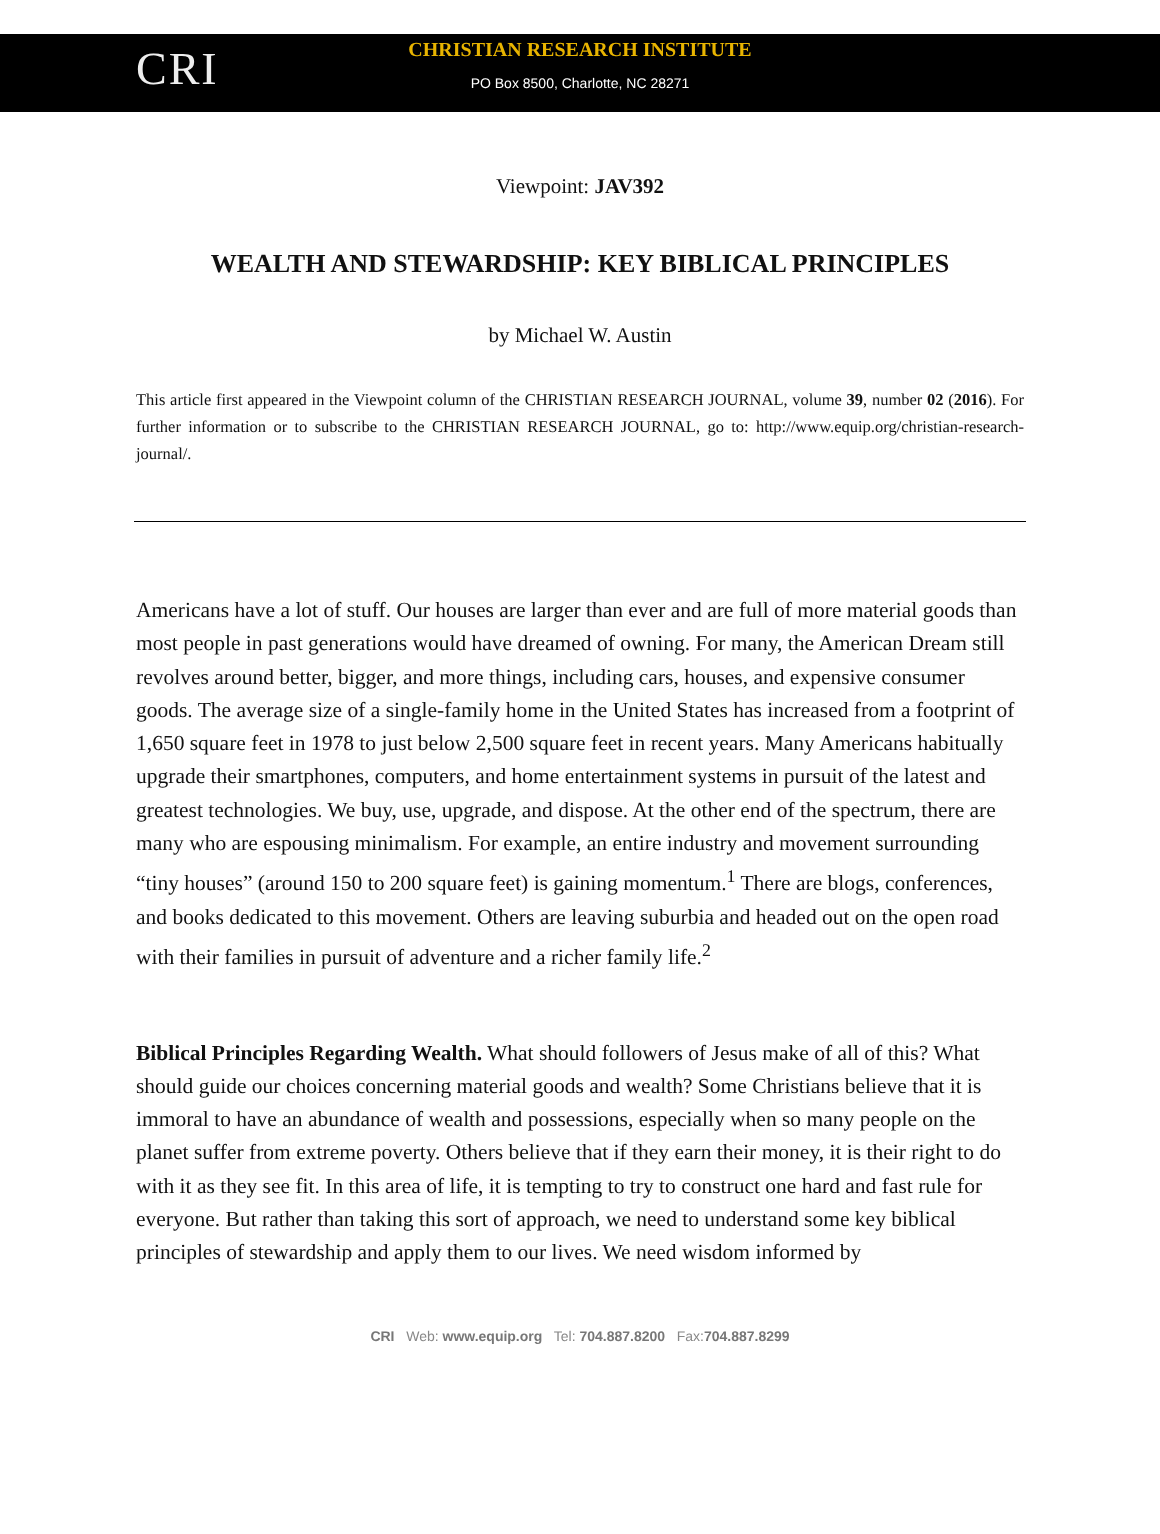CRI
CHRISTIAN RESEARCH INSTITUTE
PO Box 8500, Charlotte, NC 28271
Viewpoint: JAV392
WEALTH AND STEWARDSHIP: KEY BIBLICAL PRINCIPLES
by Michael W. Austin
This article first appeared in the Viewpoint column of the CHRISTIAN RESEARCH JOURNAL, volume 39, number 02 (2016). For further information or to subscribe to the CHRISTIAN RESEARCH JOURNAL, go to: http://www.equip.org/christian-research-journal/.
Americans have a lot of stuff. Our houses are larger than ever and are full of more material goods than most people in past generations would have dreamed of owning. For many, the American Dream still revolves around better, bigger, and more things, including cars, houses, and expensive consumer goods. The average size of a single-family home in the United States has increased from a footprint of 1,650 square feet in 1978 to just below 2,500 square feet in recent years. Many Americans habitually upgrade their smartphones, computers, and home entertainment systems in pursuit of the latest and greatest technologies. We buy, use, upgrade, and dispose. At the other end of the spectrum, there are many who are espousing minimalism. For example, an entire industry and movement surrounding “tiny houses” (around 150 to 200 square feet) is gaining momentum.<sup>1</sup> There are blogs, conferences, and books dedicated to this movement. Others are leaving suburbia and headed out on the open road with their families in pursuit of adventure and a richer family life.<sup>2</sup>
Biblical Principles Regarding Wealth. What should followers of Jesus make of all of this? What should guide our choices concerning material goods and wealth? Some Christians believe that it is immoral to have an abundance of wealth and possessions, especially when so many people on the planet suffer from extreme poverty. Others believe that if they earn their money, it is their right to do with it as they see fit. In this area of life, it is tempting to try to construct one hard and fast rule for everyone. But rather than taking this sort of approach, we need to understand some key biblical principles of stewardship and apply them to our lives. We need wisdom informed by
CRI Web: www.equip.org Tel: 704.887.8200 Fax:704.887.8299